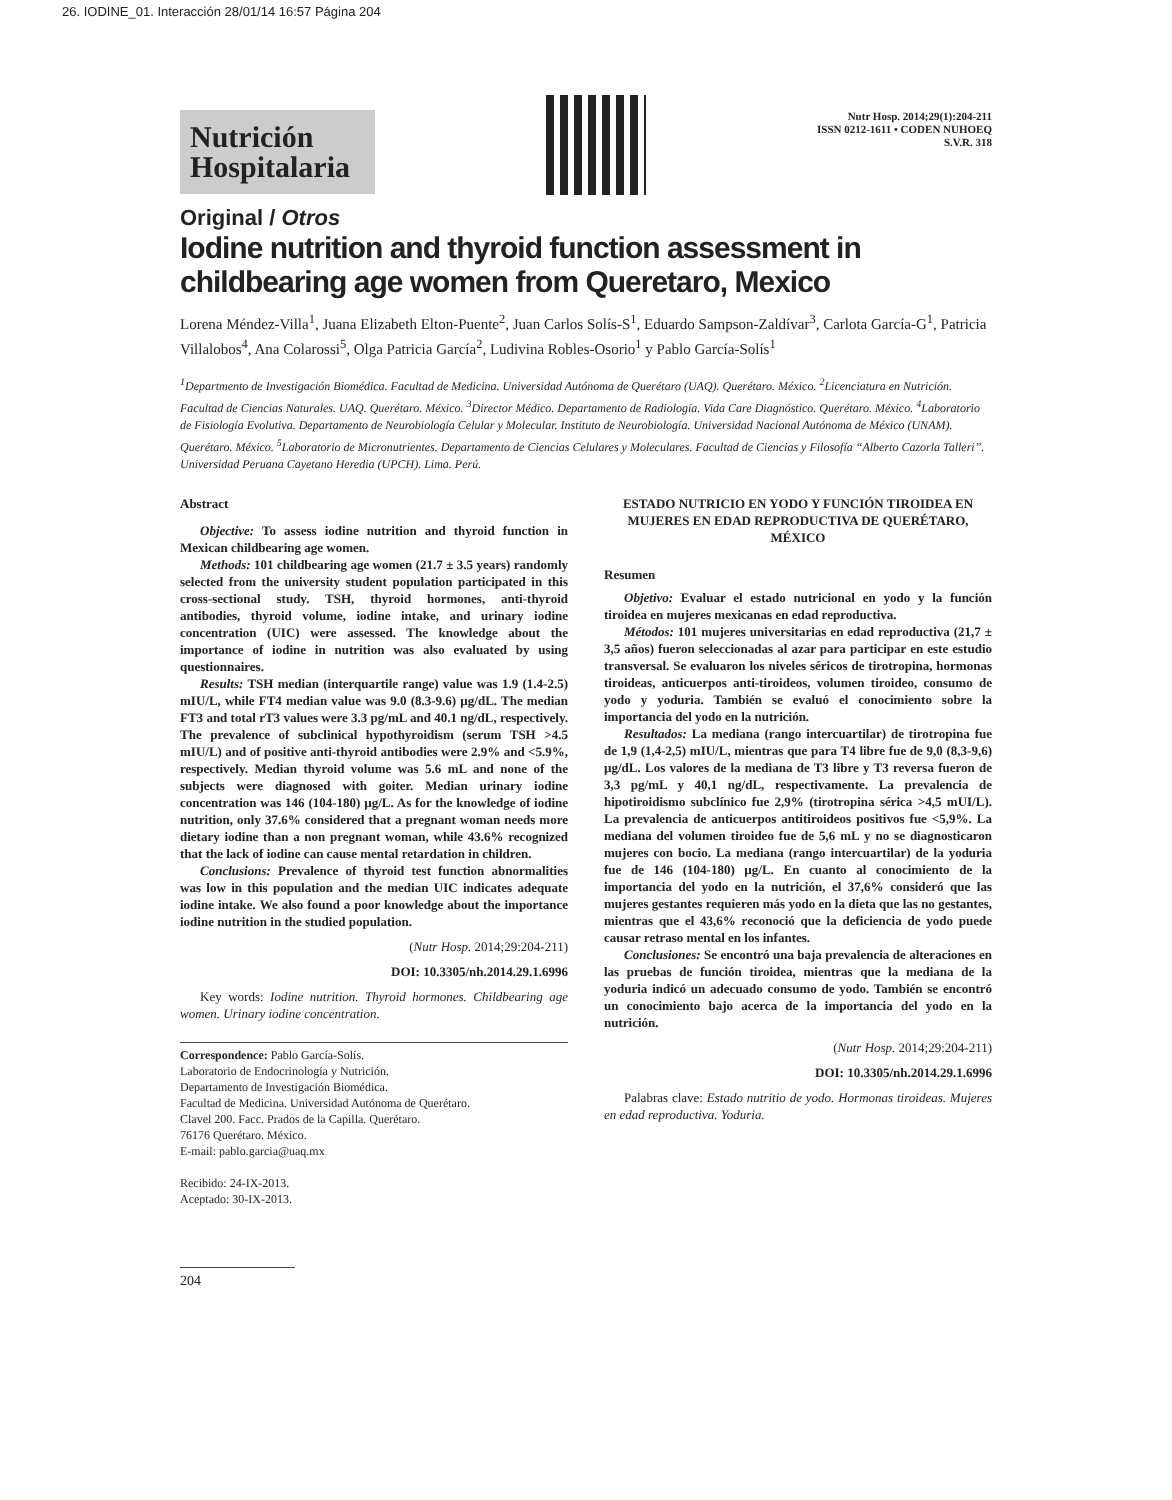26. IODINE_01. Interacción 28/01/14 16:57 Página 204
Nutrición Hospitalaria
Nutr Hosp. 2014;29(1):204-211
ISSN 0212-1611 • CODEN NUHOEQ
S.V.R. 318
Original / Otros
Iodine nutrition and thyroid function assessment in childbearing age women from Queretaro, Mexico
Lorena Méndez-Villa<sup>1</sup>, Juana Elizabeth Elton-Puente<sup>2</sup>, Juan Carlos Solís-S<sup>1</sup>, Eduardo Sampson-Zaldívar<sup>3</sup>, Carlota García-G<sup>1</sup>, Patricia Villalobos<sup>4</sup>, Ana Colarossi<sup>5</sup>, Olga Patricia García<sup>2</sup>, Ludivina Robles-Osorio<sup>1</sup> y Pablo García-Solís<sup>1</sup>
<sup>1</sup> Departmento de Investigación Biomédica. Facultad de Medicina. Universidad Autónoma de Querétaro (UAQ). Querétaro. México. <sup>2</sup>Licenciatura en Nutrición. Facultad de Ciencias Naturales. UAQ. Querétaro. México. <sup>3</sup>Director Médico. Departamento de Radiología. Vida Care Diagnóstico. Querétaro. México. <sup>4</sup>Laboratorio de Fisiología Evolutiva. Departamento de Neurobiología Celular y Molecular. Instituto de Neurobiología. Universidad Nacional Autónoma de México (UNAM). Querétaro. México. <sup>5</sup>Laboratorio de Micronutrientes. Departamento de Ciencias Celulares y Moleculares. Facultad de Ciencias y Filosofía “Alberto Cazorla Talleri”. Universidad Peruana Cayetano Heredia (UPCH). Lima. Perú.
Abstract
Objective: To assess iodine nutrition and thyroid function in Mexican childbearing age women.
Methods: 101 childbearing age women (21.7 ± 3.5 years) randomly selected from the university student population participated in this cross-sectional study. TSH, thyroid hormones, anti-thyroid antibodies, thyroid volume, iodine intake, and urinary iodine concentration (UIC) were assessed. The knowledge about the importance of iodine in nutrition was also evaluated by using questionnaires.
Results: TSH median (interquartile range) value was 1.9 (1.4-2.5) mIU/L, while FT4 median value was 9.0 (8.3-9.6) µg/dL. The median FT3 and total rT3 values were 3.3 pg/mL and 40.1 ng/dL, respectively. The prevalence of subclinical hypothyroidism (serum TSH >4.5 mIU/L) and of positive anti-thyroid antibodies were 2.9% and <5.9%, respectively. Median thyroid volume was 5.6 mL and none of the subjects were diagnosed with goiter. Median urinary iodine concentration was 146 (104-180) µg/L. As for the knowledge of iodine nutrition, only 37.6% considered that a pregnant woman needs more dietary iodine than a non pregnant woman, while 43.6% recognized that the lack of iodine can cause mental retardation in children.
Conclusions: Prevalence of thyroid test function abnormalities was low in this population and the median UIC indicates adequate iodine intake. We also found a poor knowledge about the importance iodine nutrition in the studied population.
(Nutr Hosp. 2014;29:204-211)
DOI: 10.3305/nh.2014.29.1.6996
Key words: Iodine nutrition. Thyroid hormones. Childbearing age women. Urinary iodine concentration.
Correspondence: Pablo García-Solís.
Laboratorio de Endocrinología y Nutrición.
Departamento de Investigación Biomédica.
Facultad de Medicina. Universidad Autónoma de Querétaro.
Clavel 200. Facc. Prados de la Capilla. Querétaro.
76176 Querétaro. México.
E-mail: pablo.garcia@uaq.mx
Recibido: 24-IX-2013.
Aceptado: 30-IX-2013.
204
ESTADO NUTRICIO EN YODO Y FUNCIÓN TIROIDEA EN MUJERES EN EDAD REPRODUCTIVA DE QUERÉTARO, MÉXICO
Resumen
Objetivo: Evaluar el estado nutricional en yodo y la función tiroidea en mujeres mexicanas en edad reproductiva.
Métodos: 101 mujeres universitarias en edad reproductiva (21,7 ± 3,5 años) fueron seleccionadas al azar para participar en este estudio transversal. Se evaluaron los niveles séricos de tirotropina, hormonas tiroideas, anticuerpos anti-tiroideos, volumen tiroideo, consumo de yodo y yoduria. También se evaluó el conocimiento sobre la importancia del yodo en la nutrición.
Resultados: La mediana (rango intercuartilar) de tirotropina fue de 1,9 (1,4-2,5) mIU/L, mientras que para T4 libre fue de 9,0 (8,3-9,6) µg/dL. Los valores de la mediana de T3 libre y T3 reversa fueron de 3,3 pg/mL y 40,1 ng/dL, respectivamente. La prevalencia de hipotiroidismo subclínico fue 2,9% (tirotropina sérica >4,5 mUI/L). La prevalencia de anticuerpos antitiroideos positivos fue <5,9%. La mediana del volumen tiroideo fue de 5,6 mL y no se diagnosticaron mujeres con bocio. La mediana (rango intercuartilar) de la yoduria fue de 146 (104-180) µg/L. En cuanto al conocimiento de la importancia del yodo en la nutrición, el 37,6% consideró que las mujeres gestantes requieren más yodo en la dieta que las no gestantes, mientras que el 43,6% reconoció que la deficiencia de yodo puede causar retraso mental en los infantes.
Conclusiones: Se encontró una baja prevalencia de alteraciones en las pruebas de función tiroidea, mientras que la mediana de la yoduria indicó un adecuado consumo de yodo. También se encontró un conocimiento bajo acerca de la importancia del yodo en la nutrición.
(Nutr Hosp. 2014;29:204-211)
DOI: 10.3305/nh.2014.29.1.6996
Palabras clave: Estado nutritio de yodo. Hormonas tiroideas. Mujeres en edad reproductiva. Yoduria.